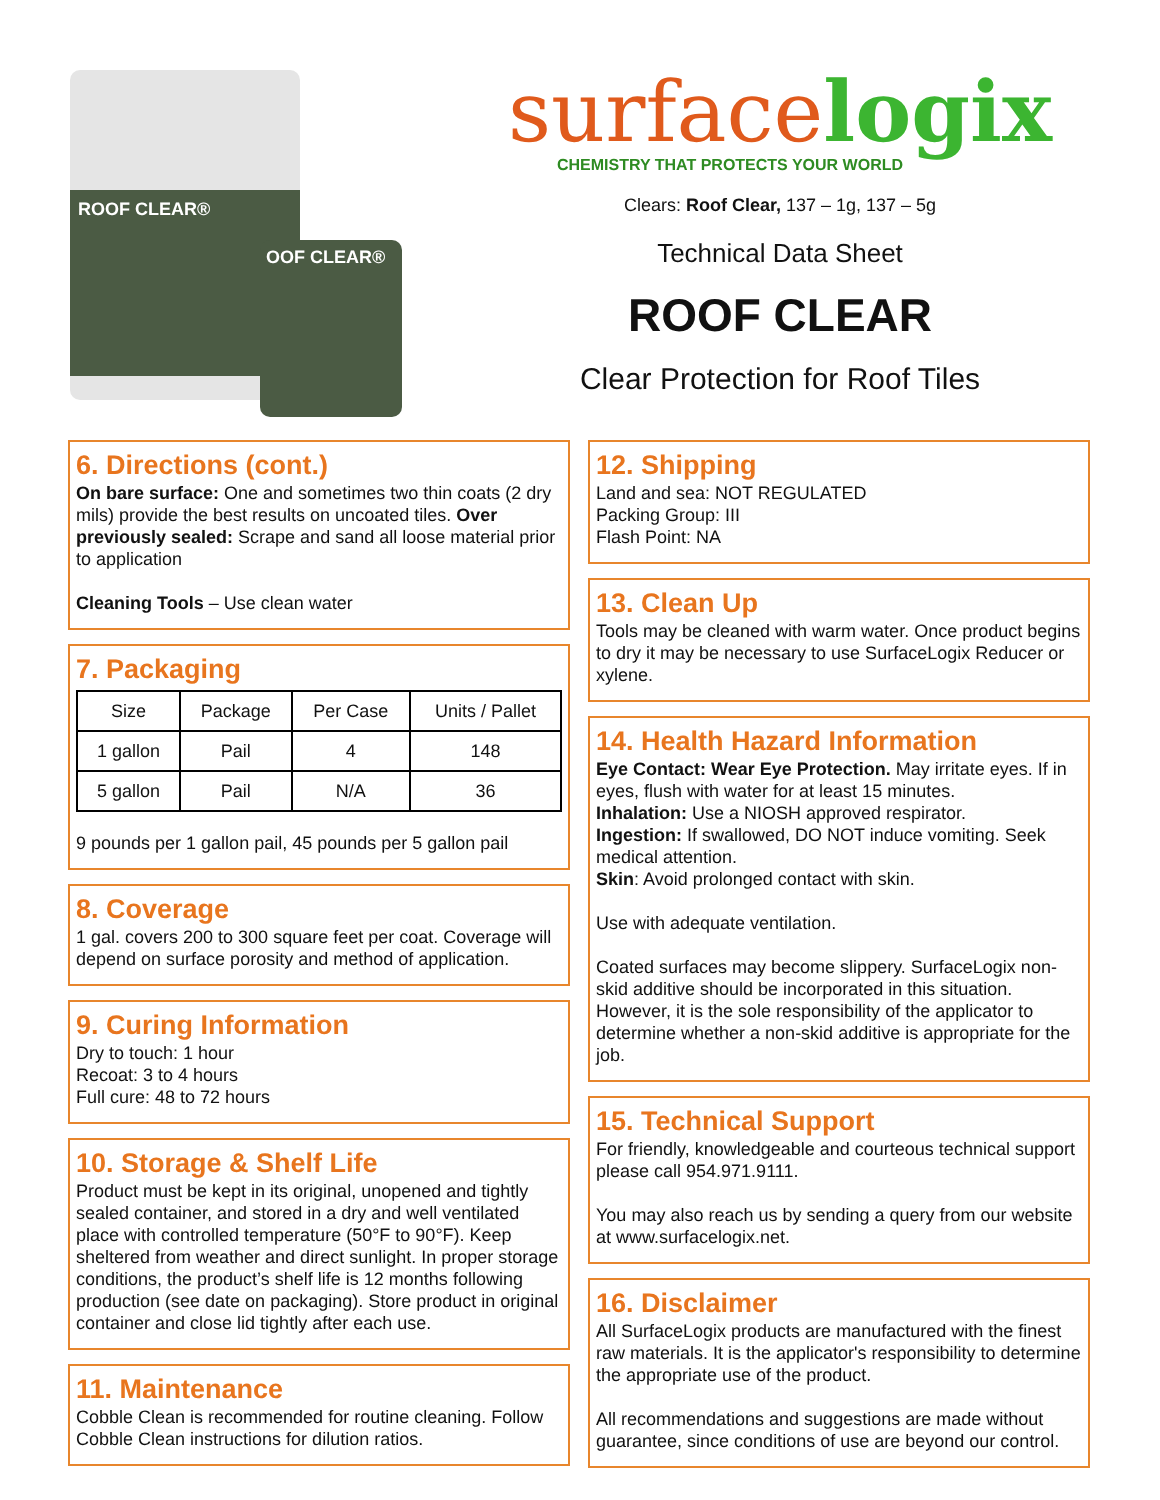ROOF CLEAR®
OOF CLEAR®
surfacelogix
CHEMISTRY THAT PROTECTS YOUR WORLD
Clears: Roof Clear, 137 – 1g, 137 – 5g
Technical Data Sheet
ROOF CLEAR
Clear Protection for Roof Tiles
6. Directions (cont.)
On bare surface: One and sometimes two thin coats (2 dry mils) provide the best results on uncoated tiles. Over previously sealed: Scrape and sand all loose material prior to application
Cleaning Tools – Use clean water
7. Packaging
| Size | Package | Per Case | Units / Pallet |
| --- | --- | --- | --- |
| 1 gallon | Pail | 4 | 148 |
| 5 gallon | Pail | N/A | 36 |
9 pounds per 1 gallon pail, 45 pounds per 5 gallon pail
8. Coverage
1 gal. covers 200 to 300 square feet per coat. Coverage will depend on surface porosity and method of application.
9. Curing Information
Dry to touch: 1 hour
Recoat: 3 to 4 hours
Full cure: 48 to 72 hours
10. Storage & Shelf Life
Product must be kept in its original, unopened and tightly sealed container, and stored in a dry and well ventilated place with controlled temperature (50°F to 90°F). Keep sheltered from weather and direct sunlight. In proper storage conditions, the product’s shelf life is 12 months following production (see date on packaging). Store product in original container and close lid tightly after each use.
11. Maintenance
Cobble Clean is recommended for routine cleaning. Follow Cobble Clean instructions for dilution ratios.
12. Shipping
Land and sea: NOT REGULATED
Packing Group: III
Flash Point: NA
13. Clean Up
Tools may be cleaned with warm water. Once product begins to dry it may be necessary to use SurfaceLogix Reducer or xylene.
14. Health Hazard Information
Eye Contact: Wear Eye Protection. May irritate eyes. If in eyes, flush with water for at least 15 minutes.
Inhalation: Use a NIOSH approved respirator.
Ingestion: If swallowed, DO NOT induce vomiting. Seek medical attention.
Skin: Avoid prolonged contact with skin.
Use with adequate ventilation.
Coated surfaces may become slippery. SurfaceLogix non-skid additive should be incorporated in this situation. However, it is the sole responsibility of the applicator to determine whether a non-skid additive is appropriate for the job.
15. Technical Support
For friendly, knowledgeable and courteous technical support please call 954.971.9111.
You may also reach us by sending a query from our website at www.surfacelogix.net.
16. Disclaimer
All SurfaceLogix products are manufactured with the finest raw materials. It is the applicator's responsibility to determine the appropriate use of the product.
All recommendations and suggestions are made without guarantee, since conditions of use are beyond our control.